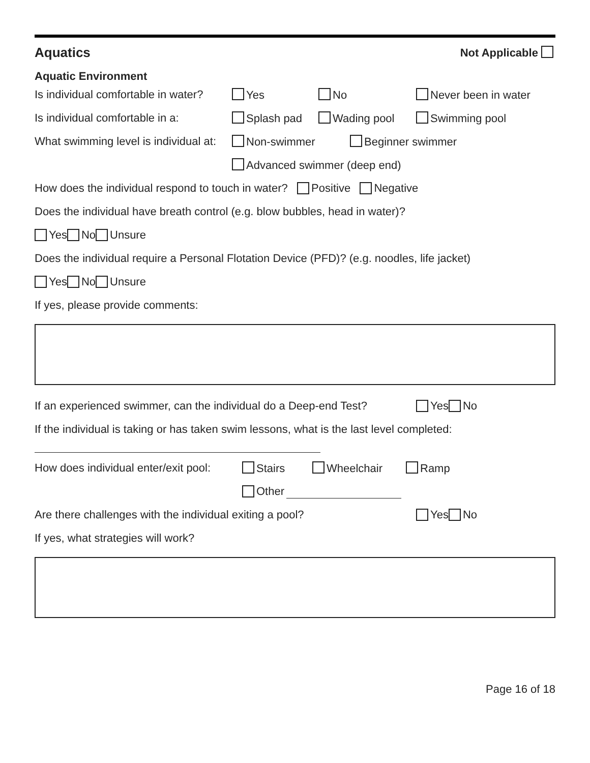Aquatics
Not Applicable
Aquatic Environment
Is individual comfortable in water? Yes No Never been in water
Is individual comfortable in a: Splash pad Wading pool Swimming pool
What swimming level is individual at: Non-swimmer Beginner swimmer
Advanced swimmer (deep end)
How does the individual respond to touch in water? Positive Negative
Does the individual have breath control (e.g. blow bubbles, head in water)?
Yes No Unsure
Does the individual require a Personal Flotation Device (PFD)? (e.g. noodles, life jacket)
Yes No Unsure
If yes, please provide comments:
If an experienced swimmer, can the individual do a Deep-end Test? Yes No
If the individual is taking or has taken swim lessons, what is the last level completed:
How does individual enter/exit pool: Stairs Wheelchair Ramp
Other
Are there challenges with the individual exiting a pool? Yes No
If yes, what strategies will work?
Page 16 of 18